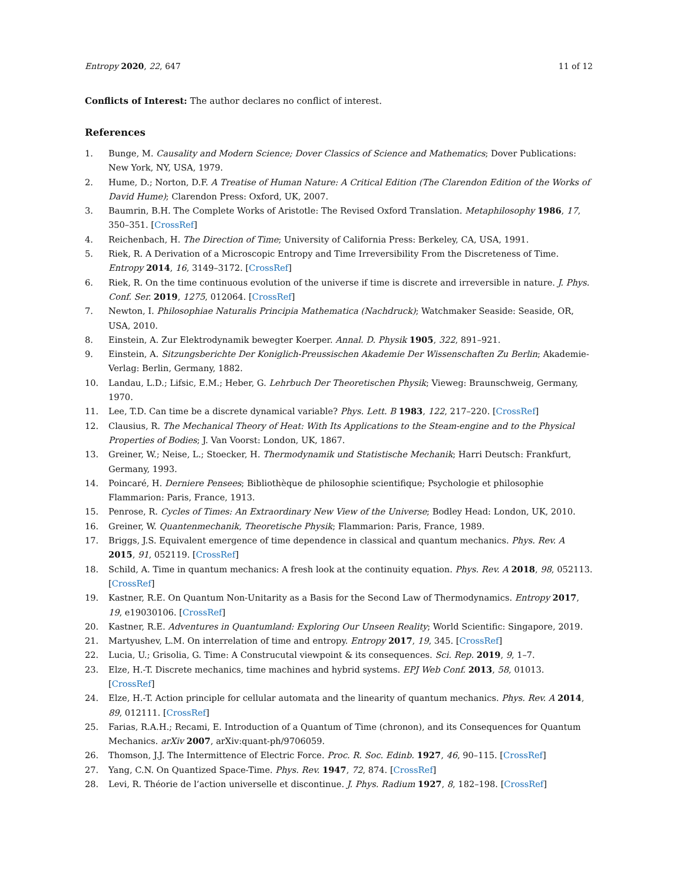Entropy 2020, 22, 647 11 of 12
Conflicts of Interest: The author declares no conflict of interest.
References
1. Bunge, M. Causality and Modern Science; Dover Classics of Science and Mathematics; Dover Publications: New York, NY, USA, 1979.
2. Hume, D.; Norton, D.F. A Treatise of Human Nature: A Critical Edition (The Clarendon Edition of the Works of David Hume); Clarendon Press: Oxford, UK, 2007.
3. Baumrin, B.H. The Complete Works of Aristotle: The Revised Oxford Translation. Metaphilosophy 1986, 17, 350–351. [CrossRef]
4. Reichenbach, H. The Direction of Time; University of California Press: Berkeley, CA, USA, 1991.
5. Riek, R. A Derivation of a Microscopic Entropy and Time Irreversibility From the Discreteness of Time. Entropy 2014, 16, 3149–3172. [CrossRef]
6. Riek, R. On the time continuous evolution of the universe if time is discrete and irreversible in nature. J. Phys. Conf. Ser. 2019, 1275, 012064. [CrossRef]
7. Newton, I. Philosophiae Naturalis Principia Mathematica (Nachdruck); Watchmaker Seaside: Seaside, OR, USA, 2010.
8. Einstein, A. Zur Elektrodynamik bewegter Koerper. Annal. D. Physik 1905, 322, 891–921.
9. Einstein, A. Sitzungsberichte Der Koniglich-Preussischen Akademie Der Wissenschaften Zu Berlin; Akademie-Verlag: Berlin, Germany, 1882.
10. Landau, L.D.; Lifsic, E.M.; Heber, G. Lehrbuch Der Theoretischen Physik; Vieweg: Braunschweig, Germany, 1970.
11. Lee, T.D. Can time be a discrete dynamical variable? Phys. Lett. B 1983, 122, 217–220. [CrossRef]
12. Clausius, R. The Mechanical Theory of Heat: With Its Applications to the Steam-engine and to the Physical Properties of Bodies; J. Van Voorst: London, UK, 1867.
13. Greiner, W.; Neise, L.; Stoecker, H. Thermodynamik und Statistische Mechanik; Harri Deutsch: Frankfurt, Germany, 1993.
14. Poincaré, H. Derniere Pensees; Bibliothèque de philosophie scientifique; Psychologie et philosophie Flammarion: Paris, France, 1913.
15. Penrose, R. Cycles of Times: An Extraordinary New View of the Universe; Bodley Head: London, UK, 2010.
16. Greiner, W. Quantenmechanik, Theoretische Physik; Flammarion: Paris, France, 1989.
17. Briggs, J.S. Equivalent emergence of time dependence in classical and quantum mechanics. Phys. Rev. A 2015, 91, 052119. [CrossRef]
18. Schild, A. Time in quantum mechanics: A fresh look at the continuity equation. Phys. Rev. A 2018, 98, 052113. [CrossRef]
19. Kastner, R.E. On Quantum Non-Unitarity as a Basis for the Second Law of Thermodynamics. Entropy 2017, 19, e19030106. [CrossRef]
20. Kastner, R.E. Adventures in Quantumland: Exploring Our Unseen Reality; World Scientific: Singapore, 2019.
21. Martyushev, L.M. On interrelation of time and entropy. Entropy 2017, 19, 345. [CrossRef]
22. Lucia, U.; Grisolia, G. Time: A Construcutal viewpoint & its consequences. Sci. Rep. 2019, 9, 1–7.
23. Elze, H.-T. Discrete mechanics, time machines and hybrid systems. EPJ Web Conf. 2013, 58, 01013. [CrossRef]
24. Elze, H.-T. Action principle for cellular automata and the linearity of quantum mechanics. Phys. Rev. A 2014, 89, 012111. [CrossRef]
25. Farias, R.A.H.; Recami, E. Introduction of a Quantum of Time (chronon), and its Consequences for Quantum Mechanics. arXiv 2007, arXiv:quant-ph/9706059.
26. Thomson, J.J. The Intermittence of Electric Force. Proc. R. Soc. Edinb. 1927, 46, 90–115. [CrossRef]
27. Yang, C.N. On Quantized Space-Time. Phys. Rev. 1947, 72, 874. [CrossRef]
28. Levi, R. Théorie de l’action universelle et discontinue. J. Phys. Radium 1927, 8, 182–198. [CrossRef]